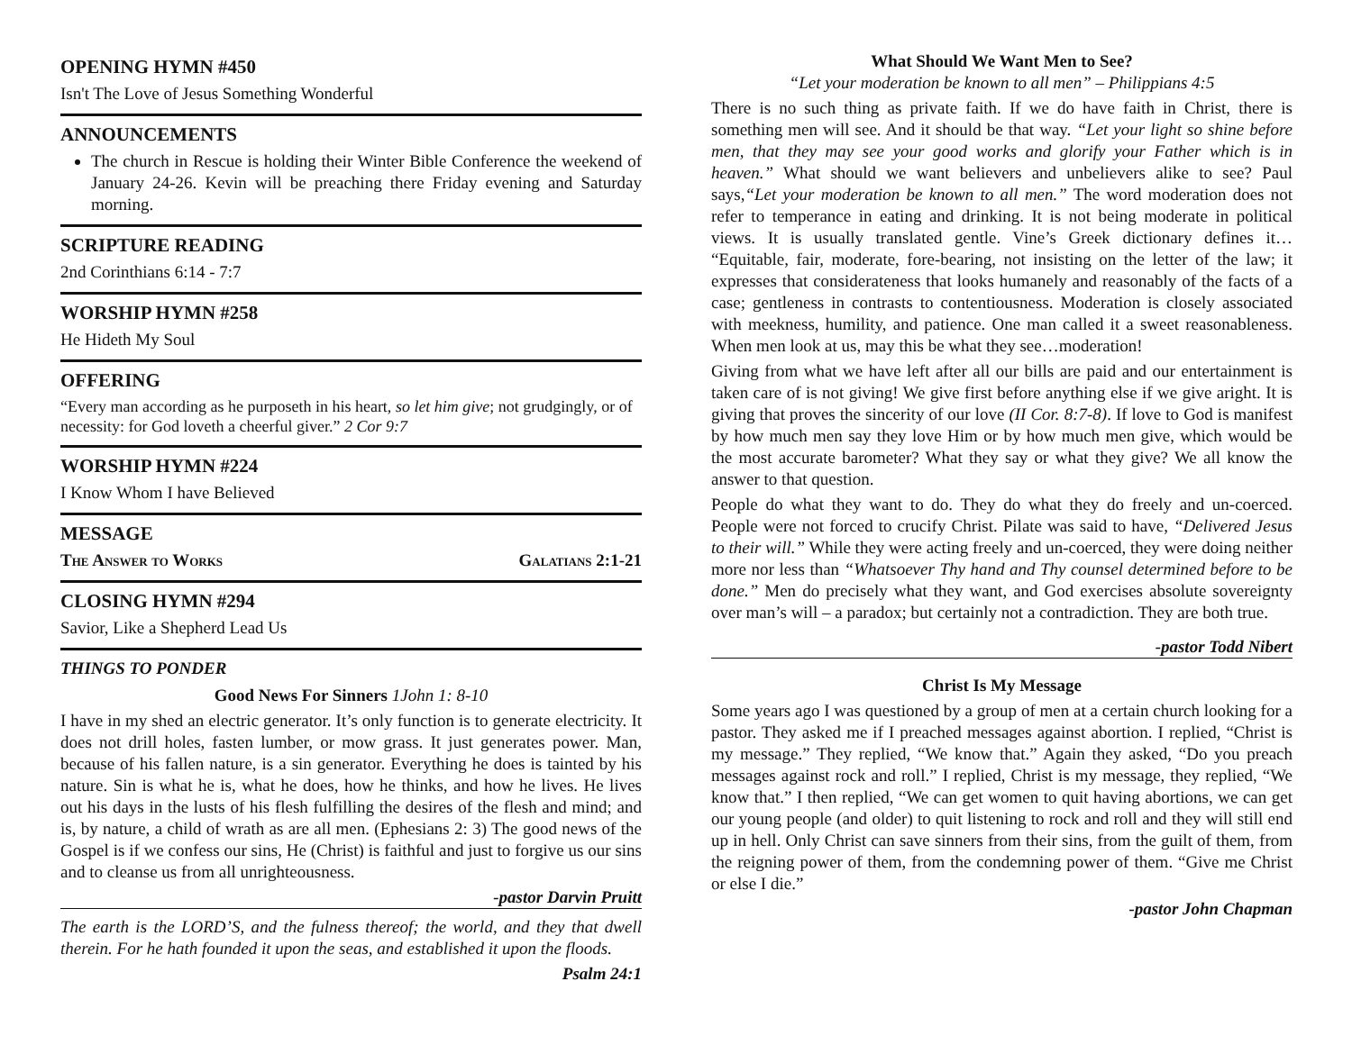OPENING HYMN #450
Isn't The Love of Jesus Something Wonderful
ANNOUNCEMENTS
The church in Rescue is holding their Winter Bible Conference the weekend of January 24-26. Kevin will be preaching there Friday evening and Saturday morning.
SCRIPTURE READING
2nd Corinthians 6:14 - 7:7
WORSHIP HYMN #258
He Hideth My Soul
OFFERING
“Every man according as he purposeth in his heart, so let him give; not grudgingly, or of necessity: for God loveth a cheerful giver.” 2 Cor 9:7
WORSHIP HYMN #224
I Know Whom I have Believed
MESSAGE
The Answer to Works Galatians 2:1-21
CLOSING HYMN #294
Savior, Like a Shepherd Lead Us
THINGS TO PONDER
Good News For Sinners 1John 1: 8-10
I have in my shed an electric generator. It’s only function is to generate electricity. It does not drill holes, fasten lumber, or mow grass. It just generates power. Man, because of his fallen nature, is a sin generator. Everything he does is tainted by his nature. Sin is what he is, what he does, how he thinks, and how he lives. He lives out his days in the lusts of his flesh fulfilling the desires of the flesh and mind; and is, by nature, a child of wrath as are all men. (Ephesians 2: 3) The good news of the Gospel is if we confess our sins, He (Christ) is faithful and just to forgive us our sins and to cleanse us from all unrighteousness.
-pastor Darvin Pruitt
The earth is the LORD’S, and the fulness thereof; the world, and they that dwell therein. For he hath founded it upon the seas, and established it upon the floods.
Psalm 24:1
What Should We Want Men to See?
“Let your moderation be known to all men” – Philippians 4:5
There is no such thing as private faith. If we do have faith in Christ, there is something men will see. And it should be that way. “Let your light so shine before men, that they may see your good works and glorify your Father which is in heaven.” What should we want believers and unbelievers alike to see? Paul says,“Let your moderation be known to all men.” The word moderation does not refer to temperance in eating and drinking. It is not being moderate in political views. It is usually translated gentle. Vine’s Greek dictionary defines it… “Equitable, fair, moderate, fore-bearing, not insisting on the letter of the law; it expresses that considerateness that looks humanely and reasonably of the facts of a case; gentleness in contrasts to contentiousness. Moderation is closely associated with meekness, humility, and patience. One man called it a sweet reasonableness. When men look at us, may this be what they see…moderation!
Giving from what we have left after all our bills are paid and our entertainment is taken care of is not giving! We give first before anything else if we give aright. It is giving that proves the sincerity of our love (II Cor. 8:7-8). If love to God is manifest by how much men say they love Him or by how much men give, which would be the most accurate barometer? What they say or what they give? We all know the answer to that question.
People do what they want to do. They do what they do freely and un-coerced. People were not forced to crucify Christ. Pilate was said to have, “Delivered Jesus to their will.” While they were acting freely and un-coerced, they were doing neither more nor less than “Whatsoever Thy hand and Thy counsel determined before to be done.” Men do precisely what they want, and God exercises absolute sovereignty over man’s will – a paradox; but certainly not a contradiction. They are both true.
-pastor Todd Nibert
Christ Is My Message
Some years ago I was questioned by a group of men at a certain church looking for a pastor. They asked me if I preached messages against abortion. I replied, “Christ is my message.” They replied, “We know that.” Again they asked, “Do you preach messages against rock and roll.” I replied, Christ is my message, they replied, “We know that.” I then replied, “We can get women to quit having abortions, we can get our young people (and older) to quit listening to rock and roll and they will still end up in hell. Only Christ can save sinners from their sins, from the guilt of them, from the reigning power of them, from the condemning power of them. “Give me Christ or else I die.”
-pastor John Chapman